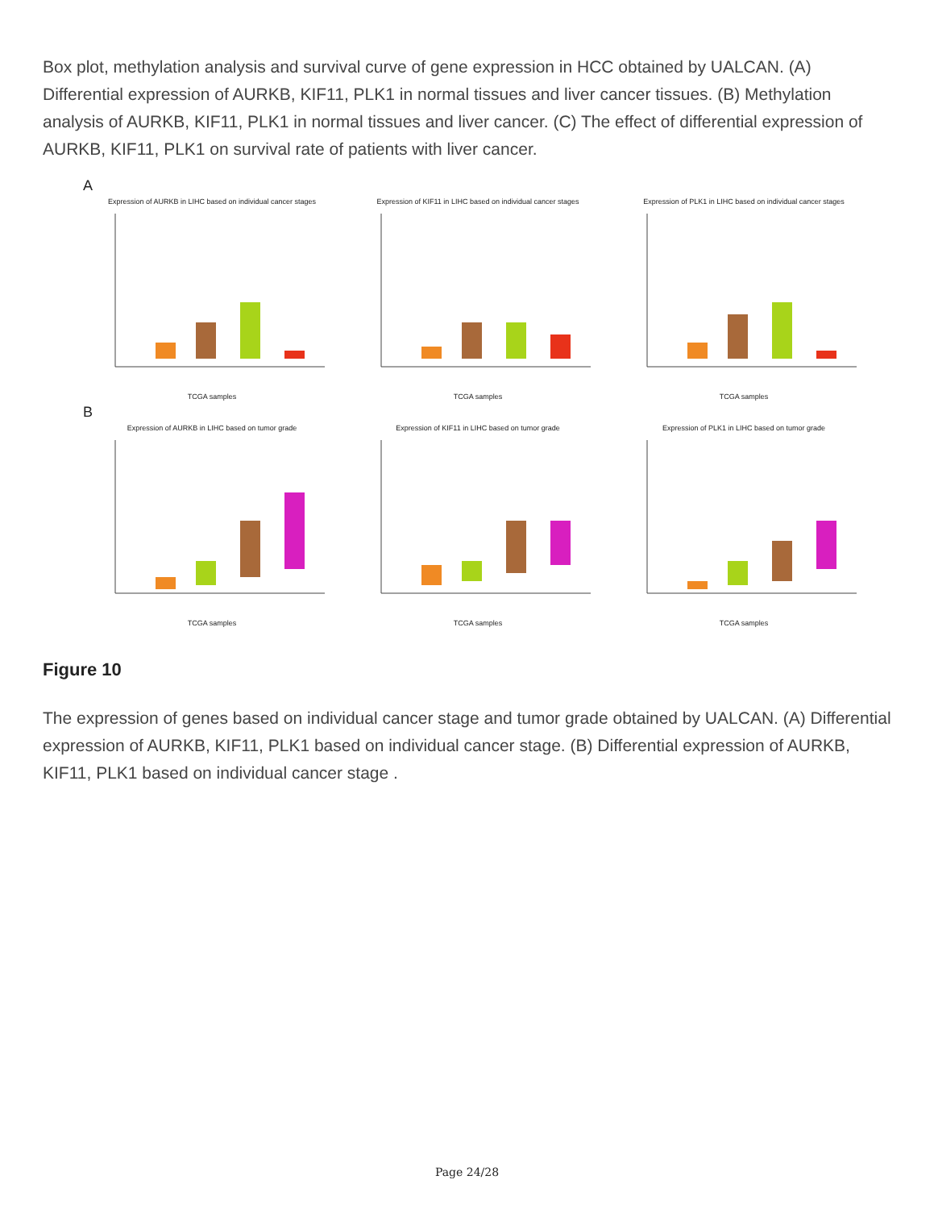Box plot, methylation analysis and survival curve of gene expression in HCC obtained by UALCAN. (A) Differential expression of AURKB, KIF11, PLK1 in normal tissues and liver cancer tissues. (B) Methylation analysis of AURKB, KIF11, PLK1 in normal tissues and liver cancer. (C) The effect of differential expression of AURKB, KIF11, PLK1 on survival rate of patients with liver cancer.
A
Expression of AURKB in LIHC based on individual cancer stagesTCGA samples
Expression of KIF11 in LIHC based on individual cancer stagesTCGA samples
Expression of PLK1 in LIHC based on individual cancer stagesTCGA samples
B
Expression of AURKB in LIHC based on tumor gradeTCGA samples
Expression of KIF11 in LIHC based on tumor gradeTCGA samples
Expression of PLK1 in LIHC based on tumor gradeTCGA samples
Figure 10
The expression of genes based on individual cancer stage and tumor grade obtained by UALCAN. (A) Differential expression of AURKB, KIF11, PLK1 based on individual cancer stage. (B) Differential expression of AURKB, KIF11, PLK1 based on individual cancer stage .
Page 24/28